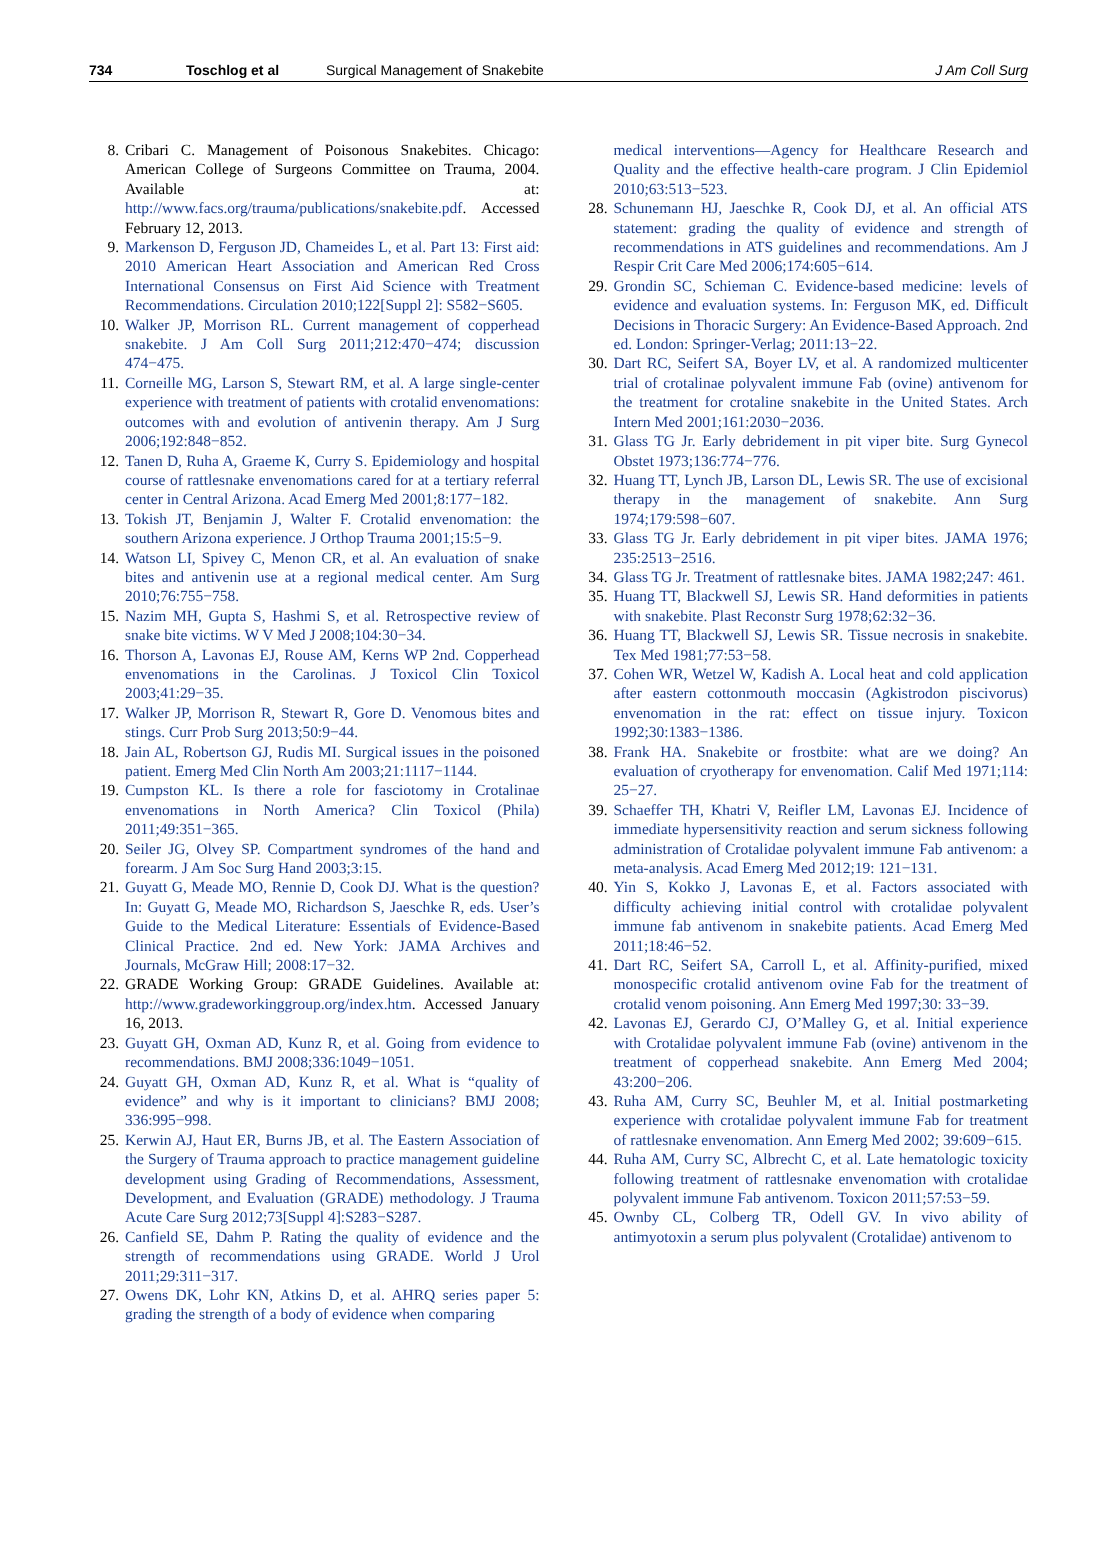734 Toschlog et al Surgical Management of Snakebite J Am Coll Surg
8. Cribari C. Management of Poisonous Snakebites. Chicago: American College of Surgeons Committee on Trauma, 2004. Available at: http://www.facs.org/trauma/publications/snakebite.pdf. Accessed February 12, 2013.
9. Markenson D, Ferguson JD, Chameides L, et al. Part 13: First aid: 2010 American Heart Association and American Red Cross International Consensus on First Aid Science with Treatment Recommendations. Circulation 2010;122[Suppl 2]: S582−S605.
10. Walker JP, Morrison RL. Current management of copperhead snakebite. J Am Coll Surg 2011;212:470−474; discussion 474−475.
11. Corneille MG, Larson S, Stewart RM, et al. A large single-center experience with treatment of patients with crotalid envenomations: outcomes with and evolution of antivenin therapy. Am J Surg 2006;192:848−852.
12. Tanen D, Ruha A, Graeme K, Curry S. Epidemiology and hospital course of rattlesnake envenomations cared for at a tertiary referral center in Central Arizona. Acad Emerg Med 2001;8:177−182.
13. Tokish JT, Benjamin J, Walter F. Crotalid envenomation: the southern Arizona experience. J Orthop Trauma 2001;15:5−9.
14. Watson LI, Spivey C, Menon CR, et al. An evaluation of snake bites and antivenin use at a regional medical center. Am Surg 2010;76:755−758.
15. Nazim MH, Gupta S, Hashmi S, et al. Retrospective review of snake bite victims. W V Med J 2008;104:30−34.
16. Thorson A, Lavonas EJ, Rouse AM, Kerns WP 2nd. Copperhead envenomations in the Carolinas. J Toxicol Clin Toxicol 2003;41:29−35.
17. Walker JP, Morrison R, Stewart R, Gore D. Venomous bites and stings. Curr Prob Surg 2013;50:9−44.
18. Jain AL, Robertson GJ, Rudis MI. Surgical issues in the poisoned patient. Emerg Med Clin North Am 2003;21:1117−1144.
19. Cumpston KL. Is there a role for fasciotomy in Crotalinae envenomations in North America? Clin Toxicol (Phila) 2011;49:351−365.
20. Seiler JG, Olvey SP. Compartment syndromes of the hand and forearm. J Am Soc Surg Hand 2003;3:15.
21. Guyatt G, Meade MO, Rennie D, Cook DJ. What is the question? In: Guyatt G, Meade MO, Richardson S, Jaeschke R, eds. User’s Guide to the Medical Literature: Essentials of Evidence-Based Clinical Practice. 2nd ed. New York: JAMA Archives and Journals, McGraw Hill; 2008:17−32.
22. GRADE Working Group: GRADE Guidelines. Available at: http://www.gradeworkinggroup.org/index.htm. Accessed January 16, 2013.
23. Guyatt GH, Oxman AD, Kunz R, et al. Going from evidence to recommendations. BMJ 2008;336:1049−1051.
24. Guyatt GH, Oxman AD, Kunz R, et al. What is “quality of evidence” and why is it important to clinicians? BMJ 2008; 336:995−998.
25. Kerwin AJ, Haut ER, Burns JB, et al. The Eastern Association of the Surgery of Trauma approach to practice management guideline development using Grading of Recommendations, Assessment, Development, and Evaluation (GRADE) methodology. J Trauma Acute Care Surg 2012;73[Suppl 4]:S283−S287.
26. Canfield SE, Dahm P. Rating the quality of evidence and the strength of recommendations using GRADE. World J Urol 2011;29:311−317.
27. Owens DK, Lohr KN, Atkins D, et al. AHRQ series paper 5: grading the strength of a body of evidence when comparing
medical interventions—Agency for Healthcare Research and Quality and the effective health-care program. J Clin Epidemiol 2010;63:513−523.
28. Schunemann HJ, Jaeschke R, Cook DJ, et al. An official ATS statement: grading the quality of evidence and strength of recommendations in ATS guidelines and recommendations. Am J Respir Crit Care Med 2006;174:605−614.
29. Grondin SC, Schieman C. Evidence-based medicine: levels of evidence and evaluation systems. In: Ferguson MK, ed. Difficult Decisions in Thoracic Surgery: An Evidence-Based Approach. 2nd ed. London: Springer-Verlag; 2011:13−22.
30. Dart RC, Seifert SA, Boyer LV, et al. A randomized multicenter trial of crotalinae polyvalent immune Fab (ovine) antivenom for the treatment for crotaline snakebite in the United States. Arch Intern Med 2001;161:2030−2036.
31. Glass TG Jr. Early debridement in pit viper bite. Surg Gynecol Obstet 1973;136:774−776.
32. Huang TT, Lynch JB, Larson DL, Lewis SR. The use of excisional therapy in the management of snakebite. Ann Surg 1974;179:598−607.
33. Glass TG Jr. Early debridement in pit viper bites. JAMA 1976; 235:2513−2516.
34. Glass TG Jr. Treatment of rattlesnake bites. JAMA 1982;247: 461.
35. Huang TT, Blackwell SJ, Lewis SR. Hand deformities in patients with snakebite. Plast Reconstr Surg 1978;62:32−36.
36. Huang TT, Blackwell SJ, Lewis SR. Tissue necrosis in snakebite. Tex Med 1981;77:53−58.
37. Cohen WR, Wetzel W, Kadish A. Local heat and cold application after eastern cottonmouth moccasin (Agkistrodon piscivorus) envenomation in the rat: effect on tissue injury. Toxicon 1992;30:1383−1386.
38. Frank HA. Snakebite or frostbite: what are we doing? An evaluation of cryotherapy for envenomation. Calif Med 1971;114: 25−27.
39. Schaeffer TH, Khatri V, Reifler LM, Lavonas EJ. Incidence of immediate hypersensitivity reaction and serum sickness following administration of Crotalidae polyvalent immune Fab antivenom: a meta-analysis. Acad Emerg Med 2012;19: 121−131.
40. Yin S, Kokko J, Lavonas E, et al. Factors associated with difficulty achieving initial control with crotalidae polyvalent immune fab antivenom in snakebite patients. Acad Emerg Med 2011;18:46−52.
41. Dart RC, Seifert SA, Carroll L, et al. Affinity-purified, mixed monospecific crotalid antivenom ovine Fab for the treatment of crotalid venom poisoning. Ann Emerg Med 1997;30: 33−39.
42. Lavonas EJ, Gerardo CJ, O’Malley G, et al. Initial experience with Crotalidae polyvalent immune Fab (ovine) antivenom in the treatment of copperhead snakebite. Ann Emerg Med 2004; 43:200−206.
43. Ruha AM, Curry SC, Beuhler M, et al. Initial postmarketing experience with crotalidae polyvalent immune Fab for treatment of rattlesnake envenomation. Ann Emerg Med 2002; 39:609−615.
44. Ruha AM, Curry SC, Albrecht C, et al. Late hematologic toxicity following treatment of rattlesnake envenomation with crotalidae polyvalent immune Fab antivenom. Toxicon 2011;57:53−59.
45. Ownby CL, Colberg TR, Odell GV. In vivo ability of antimyotoxin a serum plus polyvalent (Crotalidae) antivenom to